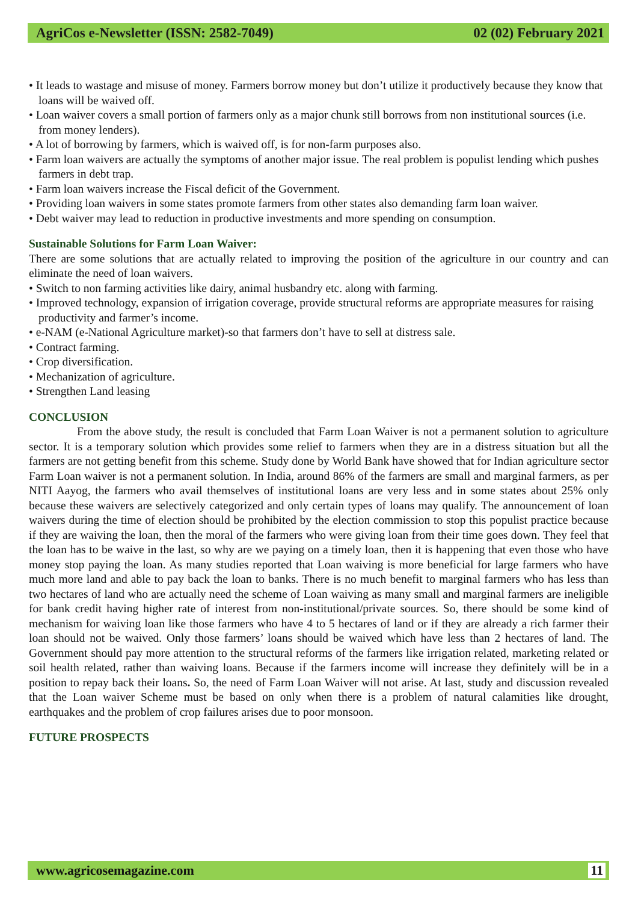AgriCos e-Newsletter (ISSN: 2582-7049) 02 (02) February 2021
• It leads to wastage and misuse of money. Farmers borrow money but don’t utilize it productively because they know that loans will be waived off.
• Loan waiver covers a small portion of farmers only as a major chunk still borrows from non institutional sources (i.e. from money lenders).
• A lot of borrowing by farmers, which is waived off, is for non-farm purposes also.
• Farm loan waivers are actually the symptoms of another major issue. The real problem is populist lending which pushes farmers in debt trap.
• Farm loan waivers increase the Fiscal deficit of the Government.
• Providing loan waivers in some states promote farmers from other states also demanding farm loan waiver.
• Debt waiver may lead to reduction in productive investments and more spending on consumption.
Sustainable Solutions for Farm Loan Waiver:
There are some solutions that are actually related to improving the position of the agriculture in our country and can eliminate the need of loan waivers.
• Switch to non farming activities like dairy, animal husbandry etc. along with farming.
• Improved technology, expansion of irrigation coverage, provide structural reforms are appropriate measures for raising productivity and farmer’s income.
• e-NAM (e-National Agriculture market)-so that farmers don’t have to sell at distress sale.
• Contract farming.
• Crop diversification.
• Mechanization of agriculture.
• Strengthen Land leasing
CONCLUSION
From the above study, the result is concluded that Farm Loan Waiver is not a permanent solution to agriculture sector. It is a temporary solution which provides some relief to farmers when they are in a distress situation but all the farmers are not getting benefit from this scheme. Study done by World Bank have showed that for Indian agriculture sector Farm Loan waiver is not a permanent solution. In India, around 86% of the farmers are small and marginal farmers, as per NITI Aayog, the farmers who avail themselves of institutional loans are very less and in some states about 25% only because these waivers are selectively categorized and only certain types of loans may qualify. The announcement of loan waivers during the time of election should be prohibited by the election commission to stop this populist practice because if they are waiving the loan, then the moral of the farmers who were giving loan from their time goes down. They feel that the loan has to be waive in the last, so why are we paying on a timely loan, then it is happening that even those who have money stop paying the loan. As many studies reported that Loan waiving is more beneficial for large farmers who have much more land and able to pay back the loan to banks. There is no much benefit to marginal farmers who has less than two hectares of land who are actually need the scheme of Loan waiving as many small and marginal farmers are ineligible for bank credit having higher rate of interest from non-institutional/private sources. So, there should be some kind of mechanism for waiving loan like those farmers who have 4 to 5 hectares of land or if they are already a rich farmer their loan should not be waived. Only those farmers’ loans should be waived which have less than 2 hectares of land. The Government should pay more attention to the structural reforms of the farmers like irrigation related, marketing related or soil health related, rather than waiving loans. Because if the farmers income will increase they definitely will be in a position to repay back their loans. So, the need of Farm Loan Waiver will not arise. At last, study and discussion revealed that the Loan waiver Scheme must be based on only when there is a problem of natural calamities like drought, earthquakes and the problem of crop failures arises due to poor monsoon.
FUTURE PROSPECTS
www.agricosemagazine.com 11